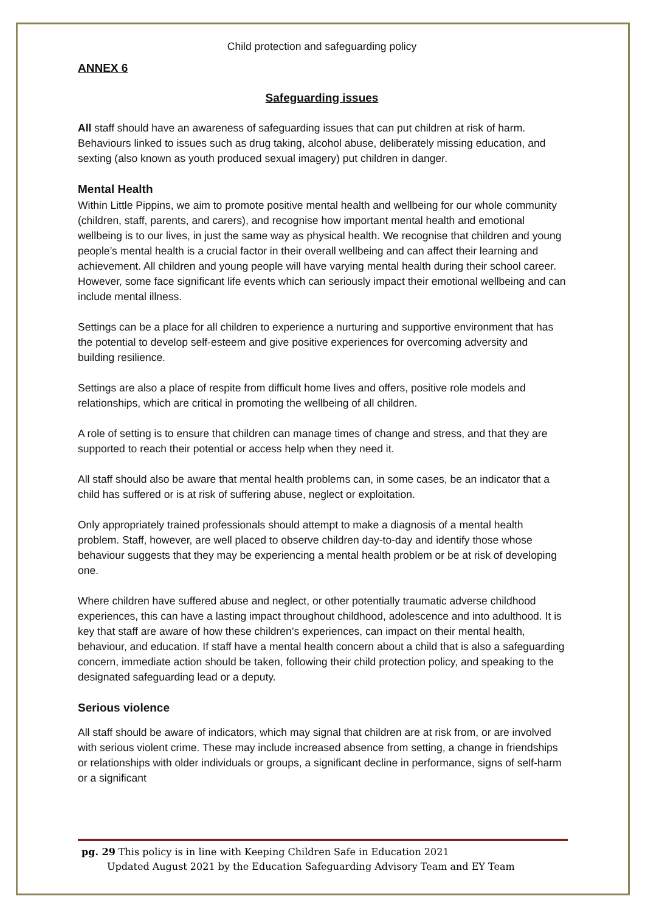Child protection and safeguarding policy
ANNEX 6
Safeguarding issues
All staff should have an awareness of safeguarding issues that can put children at risk of harm. Behaviours linked to issues such as drug taking, alcohol abuse, deliberately missing education, and sexting (also known as youth produced sexual imagery) put children in danger.
Mental Health
Within Little Pippins, we aim to promote positive mental health and wellbeing for our whole community (children, staff, parents, and carers), and recognise how important mental health and emotional wellbeing is to our lives, in just the same way as physical health. We recognise that children and young people’s mental health is a crucial factor in their overall wellbeing and can affect their learning and achievement. All children and young people will have varying mental health during their school career. However, some face significant life events which can seriously impact their emotional wellbeing and can include mental illness.
Settings can be a place for all children to experience a nurturing and supportive environment that has the potential to develop self-esteem and give positive experiences for overcoming adversity and building resilience.
Settings are also a place of respite from difficult home lives and offers, positive role models and relationships, which are critical in promoting the wellbeing of all children.
A role of setting is to ensure that children can manage times of change and stress, and that they are supported to reach their potential or access help when they need it.
All staff should also be aware that mental health problems can, in some cases, be an indicator that a child has suffered or is at risk of suffering abuse, neglect or exploitation.
Only appropriately trained professionals should attempt to make a diagnosis of a mental health problem. Staff, however, are well placed to observe children day-to-day and identify those whose behaviour suggests that they may be experiencing a mental health problem or be at risk of developing one.
Where children have suffered abuse and neglect, or other potentially traumatic adverse childhood experiences, this can have a lasting impact throughout childhood, adolescence and into adulthood. It is key that staff are aware of how these children’s experiences, can impact on their mental health, behaviour, and education. If staff have a mental health concern about a child that is also a safeguarding concern, immediate action should be taken, following their child protection policy, and speaking to the designated safeguarding lead or a deputy.
Serious violence
All staff should be aware of indicators, which may signal that children are at risk from, or are involved with serious violent crime. These may include increased absence from setting, a change in friendships or relationships with older individuals or groups, a significant decline in performance, signs of self-harm or a significant
pg. 29 This policy is in line with Keeping Children Safe in Education 2021
Updated August 2021 by the Education Safeguarding Advisory Team and EY Team